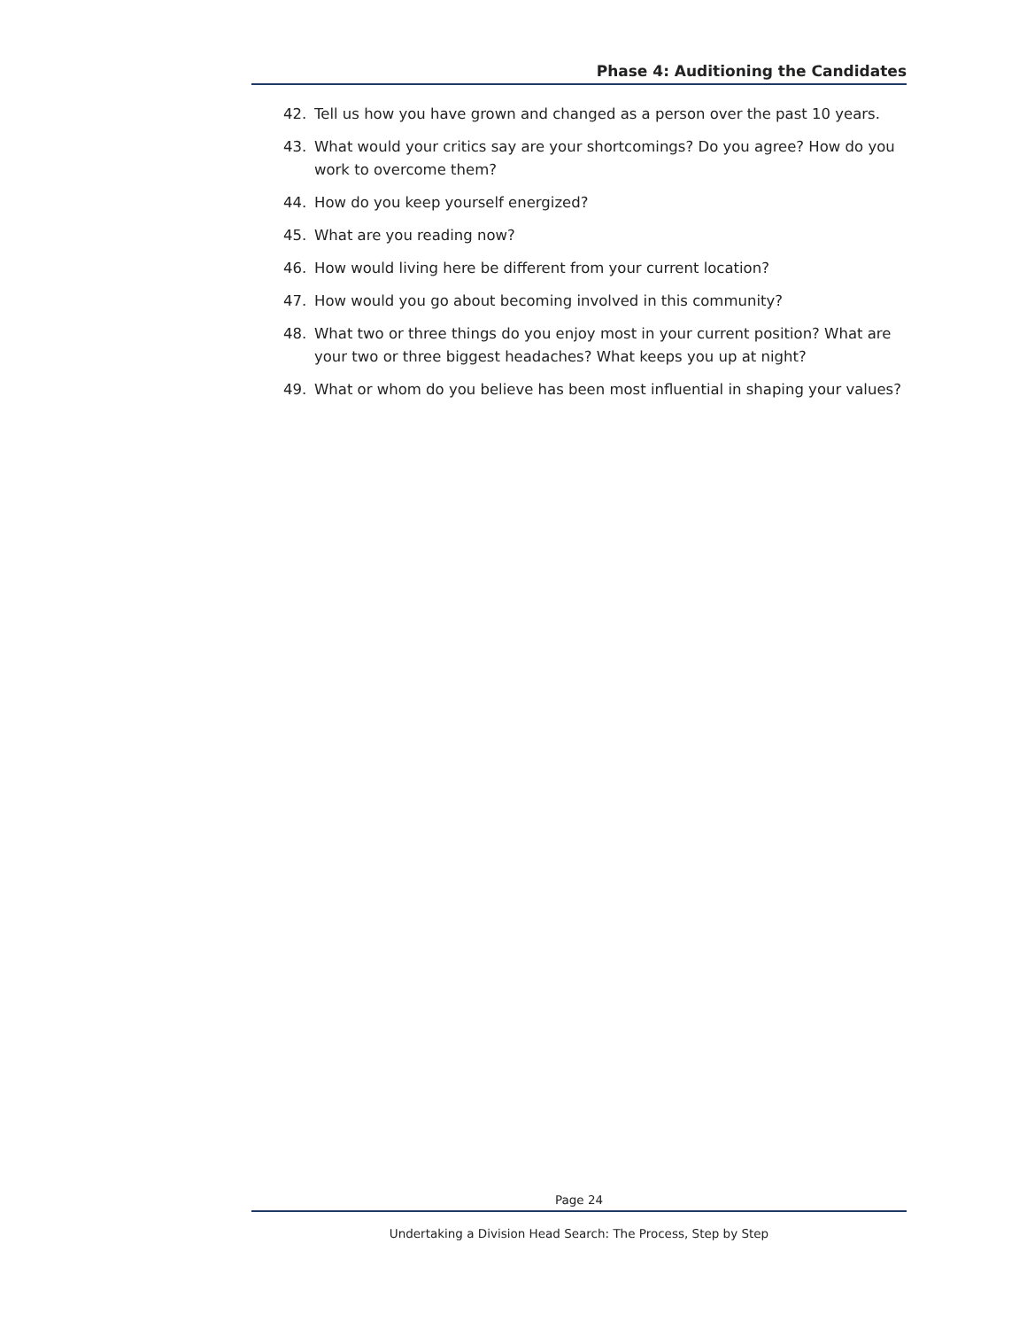Phase 4: Auditioning the Candidates
42. Tell us how you have grown and changed as a person over the past 10 years.
43. What would your critics say are your shortcomings? Do you agree? How do you work to overcome them?
44. How do you keep yourself energized?
45. What are you reading now?
46. How would living here be different from your current location?
47. How would you go about becoming involved in this community?
48. What two or three things do you enjoy most in your current position? What are your two or three biggest headaches? What keeps you up at night?
49. What or whom do you believe has been most influential in shaping your values?
Page 24
Undertaking a Division Head Search: The Process, Step by Step